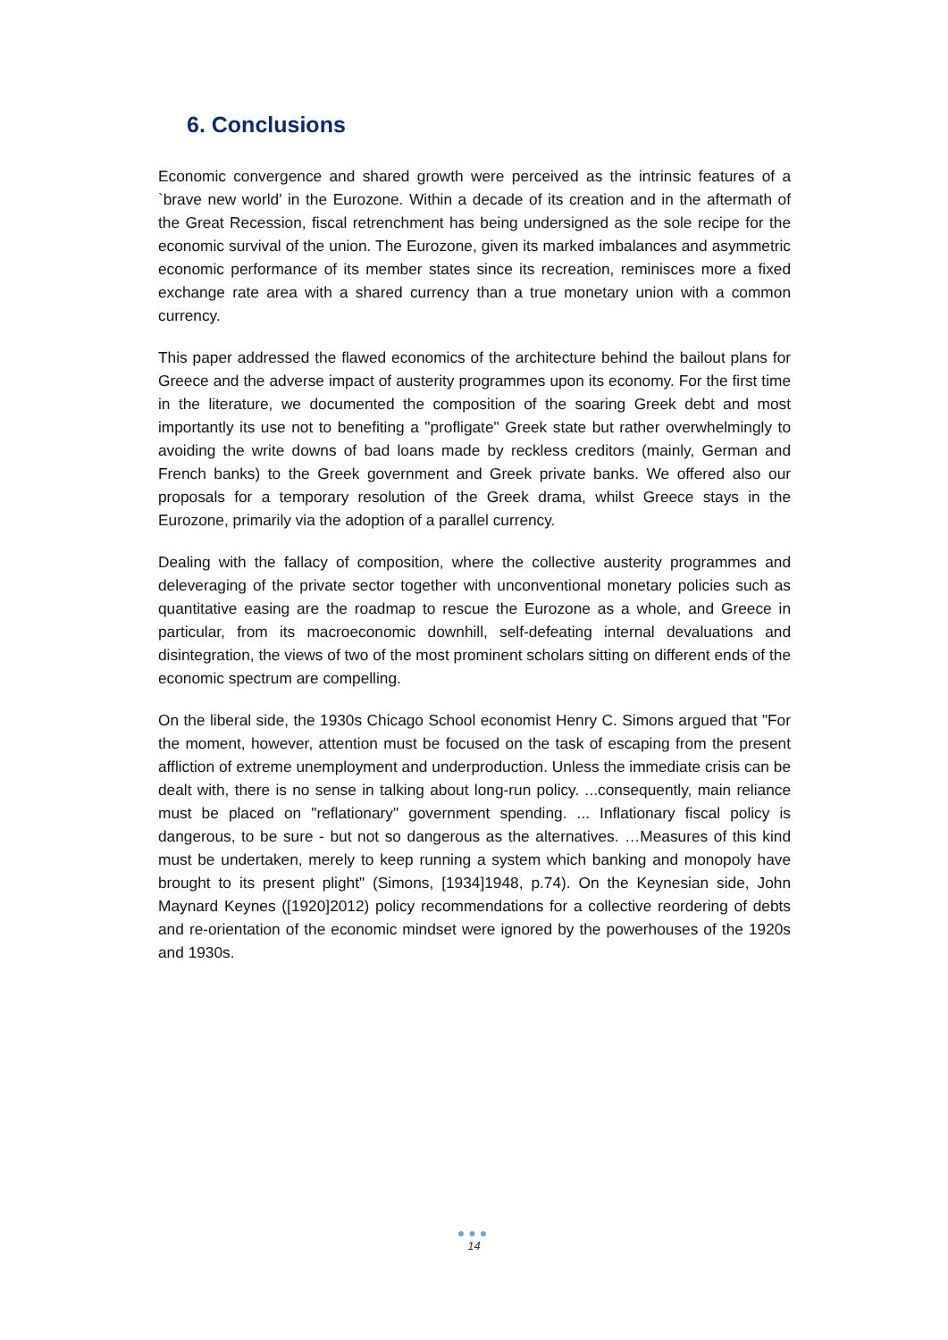6. Conclusions
Economic convergence and shared growth were perceived as the intrinsic features of a `brave new world' in the Eurozone. Within a decade of its creation and in the aftermath of the Great Recession, fiscal retrenchment has being undersigned as the sole recipe for the economic survival of the union. The Eurozone, given its marked imbalances and asymmetric economic performance of its member states since its recreation, reminisces more a fixed exchange rate area with a shared currency than a true monetary union with a common currency.
This paper addressed the flawed economics of the architecture behind the bailout plans for Greece and the adverse impact of austerity programmes upon its economy. For the first time in the literature, we documented the composition of the soaring Greek debt and most importantly its use not to benefiting a "profligate" Greek state but rather overwhelmingly to avoiding the write downs of bad loans made by reckless creditors (mainly, German and French banks) to the Greek government and Greek private banks. We offered also our proposals for a temporary resolution of the Greek drama, whilst Greece stays in the Eurozone, primarily via the adoption of a parallel currency.
Dealing with the fallacy of composition, where the collective austerity programmes and deleveraging of the private sector together with unconventional monetary policies such as quantitative easing are the roadmap to rescue the Eurozone as a whole, and Greece in particular, from its macroeconomic downhill, self-defeating internal devaluations and disintegration, the views of two of the most prominent scholars sitting on different ends of the economic spectrum are compelling.
On the liberal side, the 1930s Chicago School economist Henry C. Simons argued that "For the moment, however, attention must be focused on the task of escaping from the present affliction of extreme unemployment and underproduction. Unless the immediate crisis can be dealt with, there is no sense in talking about long-run policy. ...consequently, main reliance must be placed on "reflationary" government spending. ... Inflationary fiscal policy is dangerous, to be sure - but not so dangerous as the alternatives. …Measures of this kind must be undertaken, merely to keep running a system which banking and monopoly have brought to its present plight" (Simons, [1934]1948, p.74). On the Keynesian side, John Maynard Keynes ([1920]2012) policy recommendations for a collective reordering of debts and re-orientation of the economic mindset were ignored by the powerhouses of the 1920s and 1930s.
●●●
14